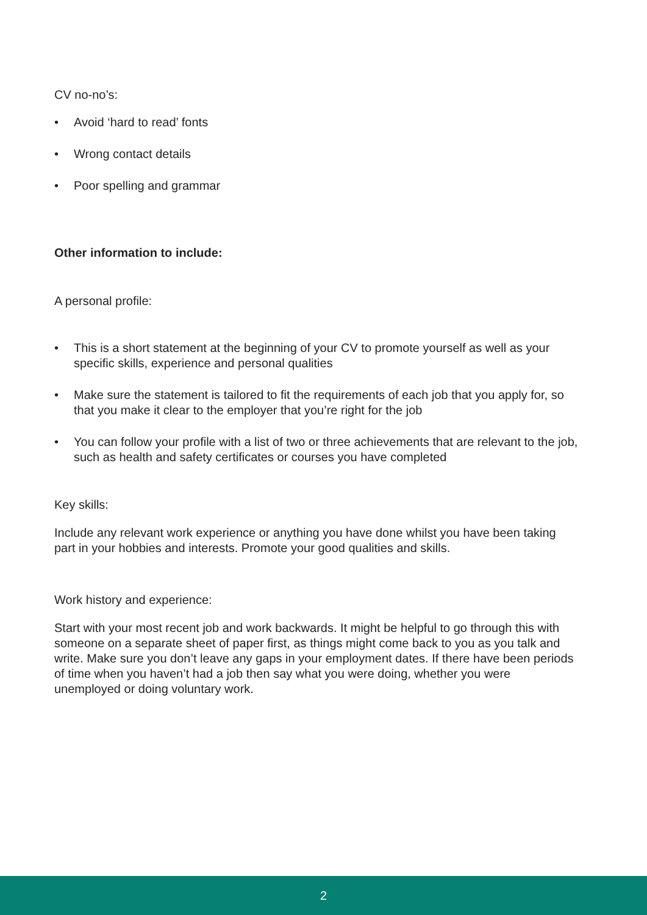CV no-no’s:
• Avoid ‘hard to read’ fonts
• Wrong contact details
• Poor spelling and grammar
Other information to include:
A personal profile:
• This is a short statement at the beginning of your CV to promote yourself as well as your specific skills, experience and personal qualities
• Make sure the statement is tailored to fit the requirements of each job that you apply for, so that you make it clear to the employer that you’re right for the job
• You can follow your profile with a list of two or three achievements that are relevant to the job, such as health and safety certificates or courses you have completed
Key skills:
Include any relevant work experience or anything you have done whilst you have been taking part in your hobbies and interests. Promote your good qualities and skills.
Work history and experience:
Start with your most recent job and work backwards. It might be helpful to go through this with someone on a separate sheet of paper first, as things might come back to you as you talk and write. Make sure you don’t leave any gaps in your employment dates. If there have been periods of time when you haven’t had a job then say what you were doing, whether you were unemployed or doing voluntary work.
2